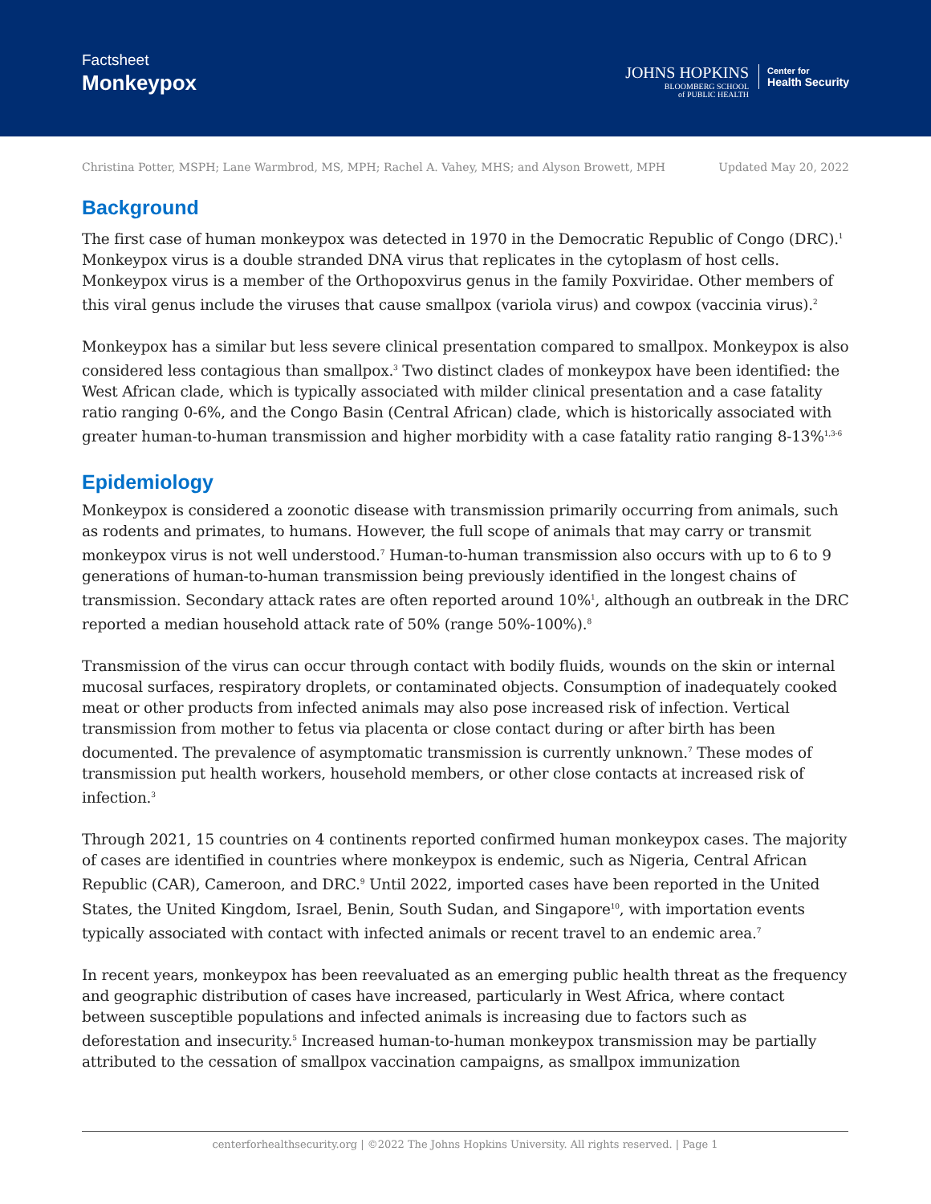Factsheet
Monkeypox
JOHNS HOPKINS
BLOOMBERG SCHOOL
of PUBLIC HEALTH
Center for
Health Security
Christina Potter, MSPH; Lane Warmbrod, MS, MPH; Rachel A. Vahey, MHS; and Alyson Browett, MPH Updated May 20, 2022
Background
The first case of human monkeypox was detected in 1970 in the Democratic Republic of Congo (DRC).<sup>1</sup> Monkeypox virus is a double stranded DNA virus that replicates in the cytoplasm of host cells. Monkeypox virus is a member of the Orthopoxvirus genus in the family Poxviridae. Other members of this viral genus include the viruses that cause smallpox (variola virus) and cowpox (vaccinia virus).<sup>2</sup>
Monkeypox has a similar but less severe clinical presentation compared to smallpox. Monkeypox is also considered less contagious than smallpox.<sup>3</sup> Two distinct clades of monkeypox have been identified: the West African clade, which is typically associated with milder clinical presentation and a case fatality ratio ranging 0-6%, and the Congo Basin (Central African) clade, which is historically associated with greater human-to-human transmission and higher morbidity with a case fatality ratio ranging 8-13%<sup>1,3-6</sup>
Epidemiology
Monkeypox is considered a zoonotic disease with transmission primarily occurring from animals, such as rodents and primates, to humans. However, the full scope of animals that may carry or transmit monkeypox virus is not well understood.<sup>7</sup> Human-to-human transmission also occurs with up to 6 to 9 generations of human-to-human transmission being previously identified in the longest chains of transmission. Secondary attack rates are often reported around 10%<sup>1</sup>, although an outbreak in the DRC reported a median household attack rate of 50% (range 50%-100%).<sup>8</sup>
Transmission of the virus can occur through contact with bodily fluids, wounds on the skin or internal mucosal surfaces, respiratory droplets, or contaminated objects. Consumption of inadequately cooked meat or other products from infected animals may also pose increased risk of infection. Vertical transmission from mother to fetus via placenta or close contact during or after birth has been documented. The prevalence of asymptomatic transmission is currently unknown.<sup>7</sup> These modes of transmission put health workers, household members, or other close contacts at increased risk of infection.<sup>3</sup>
Through 2021, 15 countries on 4 continents reported confirmed human monkeypox cases. The majority of cases are identified in countries where monkeypox is endemic, such as Nigeria, Central African Republic (CAR), Cameroon, and DRC.<sup>9</sup> Until 2022, imported cases have been reported in the United States, the United Kingdom, Israel, Benin, South Sudan, and Singapore<sup>10</sup>, with importation events typically associated with contact with infected animals or recent travel to an endemic area.<sup>7</sup>
In recent years, monkeypox has been reevaluated as an emerging public health threat as the frequency and geographic distribution of cases have increased, particularly in West Africa, where contact between susceptible populations and infected animals is increasing due to factors such as deforestation and insecurity.<sup>5</sup> Increased human-to-human monkeypox transmission may be partially attributed to the cessation of smallpox vaccination campaigns, as smallpox immunization
centerforhealthsecurity.org | ©2022 The Johns Hopkins University. All rights reserved. | Page 1